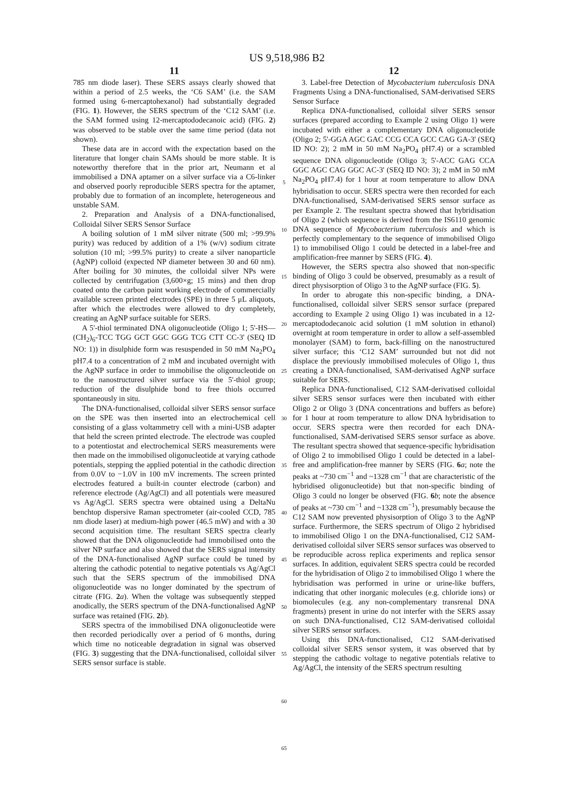US 9,518,986 B2
11
785 nm diode laser). These SERS assays clearly showed that within a period of 2.5 weeks, the ‘C6 SAM’ (i.e. the SAM formed using 6-mercaptohexanol) had substantially degraded (FIG. 1). However, the SERS spectrum of the ‘C12 SAM’ (i.e. the SAM formed using 12-mercaptododecanoic acid) (FIG. 2) was observed to be stable over the same time period (data not shown).
These data are in accord with the expectation based on the literature that longer chain SAMs should be more stable. It is noteworthy therefore that in the prior art, Neumann et al immobilised a DNA aptamer on a silver surface via a C6-linker and observed poorly reproducible SERS spectra for the aptamer, probably due to formation of an incomplete, heterogeneous and unstable SAM.
2. Preparation and Analysis of a DNA-functionalised, Colloidal Silver SERS Sensor Surface
A boiling solution of 1 mM silver nitrate (500 ml; >99.9% purity) was reduced by addition of a 1% (w/v) sodium citrate solution (10 ml; >99.5% purity) to create a silver nanoparticle (AgNP) colloid (expected NP diameter between 30 and 60 nm). After boiling for 30 minutes, the colloidal silver NPs were collected by centrifugation (3,600×g; 15 mins) and then drop coated onto the carbon paint working electrode of commercially available screen printed electrodes (SPE) in three 5 μL aliquots, after which the electrodes were allowed to dry completely, creating an AgNP surface suitable for SERS.
A 5'-thiol terminated DNA oligonucleotide (Oligo 1; 5'-HS—(CH<sub>2</sub>)<sub>6</sub>-TCC TGG GCT GGC GGG TCG CTT CC-3' (SEQ ID NO: 1)) in disulphide form was resuspended in 50 mM Na<sub>2</sub>PO<sub>4</sub> pH7.4 to a concentration of 2 mM and incubated overnight with the AgNP surface in order to immobilise the oligonucleotide on to the nanostructured silver surface via the 5'-thiol group; reduction of the disulphide bond to free thiols occurred spontaneously in situ.
The DNA-functionalised, colloidal silver SERS sensor surface on the SPE was then inserted into an electrochemical cell consisting of a glass voltammetry cell with a mini-USB adapter that held the screen printed electrode. The electrode was coupled to a potentiostat and electrochemical SERS measurements were then made on the immobilised oligonucleotide at varying cathode potentials, stepping the applied potential in the cathodic direction from 0.0V to −1.0V in 100 mV increments. The screen printed electrodes featured a built-in counter electrode (carbon) and reference electrode (Ag/AgCl) and all potentials were measured vs Ag/AgCl. SERS spectra were obtained using a DeltaNu benchtop dispersive Raman spectrometer (air-cooled CCD, 785 nm diode laser) at medium-high power (46.5 mW) and with a 30 second acquisition time. The resultant SERS spectra clearly showed that the DNA oligonucleotide had immobilised onto the silver NP surface and also showed that the SERS signal intensity of the DNA-functionalised AgNP surface could be tuned by altering the cathodic potential to negative potentials vs Ag/AgCl such that the SERS spectrum of the immobilised DNA oligonucleotide was no longer dominated by the spectrum of citrate (FIG. 2 a). When the voltage was subsequently stepped anodically, the SERS spectrum of the DNA-functionalised AgNP surface was retained (FIG. 2 b).
SERS spectra of the immobilised DNA oligonucleotide were then recorded periodically over a period of 6 months, during which time no noticeable degradation in signal was observed (FIG. 3) suggesting that the DNA-functionalised, colloidal silver SERS sensor surface is stable.
5
10
15
20
25
30
35
40
45
50
55
60
65
12
3. Label-free Detection of Mycobacterium tuberculosis DNA Fragments Using a DNA-functionalised, SAM-derivatised SERS Sensor Surface
Replica DNA-functionalised, colloidal silver SERS sensor surfaces (prepared according to Example 2 using Oligo 1) were incubated with either a complementary DNA oligonucleotide (Oligo 2; 5'-GGA AGC GAC CCG CCA GCC CAG GA-3' (SEQ ID NO: 2); 2 mM in 50 mM Na<sub>2</sub>PO<sub>4</sub> pH7.4) or a scrambled sequence DNA oligonucleotide (Oligo 3; 5'-ACC GAG CCA GGC AGC CAG GGC AC-3' (SEQ ID NO: 3); 2 mM in 50 mM Na<sub>2</sub>PO<sub>4</sub> pH7.4) for 1 hour at room temperature to allow DNA hybridisation to occur. SERS spectra were then recorded for each DNA-functionalised, SAM-derivatised SERS sensor surface as per Example 2. The resultant spectra showed that hybridisation of Oligo 2 (which sequence is derived from the IS6110 genomic DNA sequence of Mycobacterium tuberculosis and which is perfectly complementary to the sequence of immobilised Oligo 1) to immobilised Oligo 1 could be detected in a label-free and amplification-free manner by SERS (FIG. 4).
However, the SERS spectra also showed that non-specific binding of Oligo 3 could be observed, presumably as a result of direct physisorption of Oligo 3 to the AgNP surface (FIG. 5).
In order to abrogate this non-specific binding, a DNA-functionalised, colloidal silver SERS sensor surface (prepared according to Example 2 using Oligo 1) was incubated in a 12-mercaptododecanoic acid solution (1 mM solution in ethanol) overnight at room temperature in order to allow a self-assembled monolayer (SAM) to form, back-filling on the nanostructured silver surface; this ‘C12 SAM’ surrounded but not did not displace the previously immobilised molecules of Oligo 1, thus creating a DNA-functionalised, SAM-derivatised AgNP surface suitable for SERS.
Replica DNA-functionalised, C12 SAM-derivatised colloidal silver SERS sensor surfaces were then incubated with either Oligo 2 or Oligo 3 (DNA concentrations and buffers as before) for 1 hour at room temperature to allow DNA hybridisation to occur. SERS spectra were then recorded for each DNA-functionalised, SAM-derivatised SERS sensor surface as above. The resultant spectra showed that sequence-specific hybridisation of Oligo 2 to immobilised Oligo 1 could be detected in a label-free and amplification-free manner by SERS (FIG. 6 a; note the peaks at ~730 cm<sup>−1</sup> and ~1328 cm<sup>−1</sup> that are characteristic of the hybridised oligonucleotide) but that non-specific binding of Oligo 3 could no longer be observed (FIG. 6 b; note the absence of peaks at ~730 cm<sup>−1</sup> and ~1328 cm<sup>−1</sup>), presumably because the C12 SAM now prevented physisorption of Oligo 3 to the AgNP surface. Furthermore, the SERS spectrum of Oligo 2 hybridised to immobilised Oligo 1 on the DNA-functionalised, C12 SAM-derivatised colloidal silver SERS sensor surfaces was observed to be reproducible across replica experiments and replica sensor surfaces. In addition, equivalent SERS spectra could be recorded for the hybridisation of Oligo 2 to immobilised Oligo 1 where the hybridisation was performed in urine or urine-like buffers, indicating that other inorganic molecules (e.g. chloride ions) or biomolecules (e.g. any non-complementary transrenal DNA fragments) present in urine do not interfer with the SERS assay on such DNA-functionalised, C12 SAM-derivatised colloidal silver SERS sensor surfaces.
Using this DNA-functionalised, C12 SAM-derivatised colloidal silver SERS sensor system, it was observed that by stepping the cathodic voltage to negative potentials relative to Ag/AgCl, the intensity of the SERS spectrum resulting